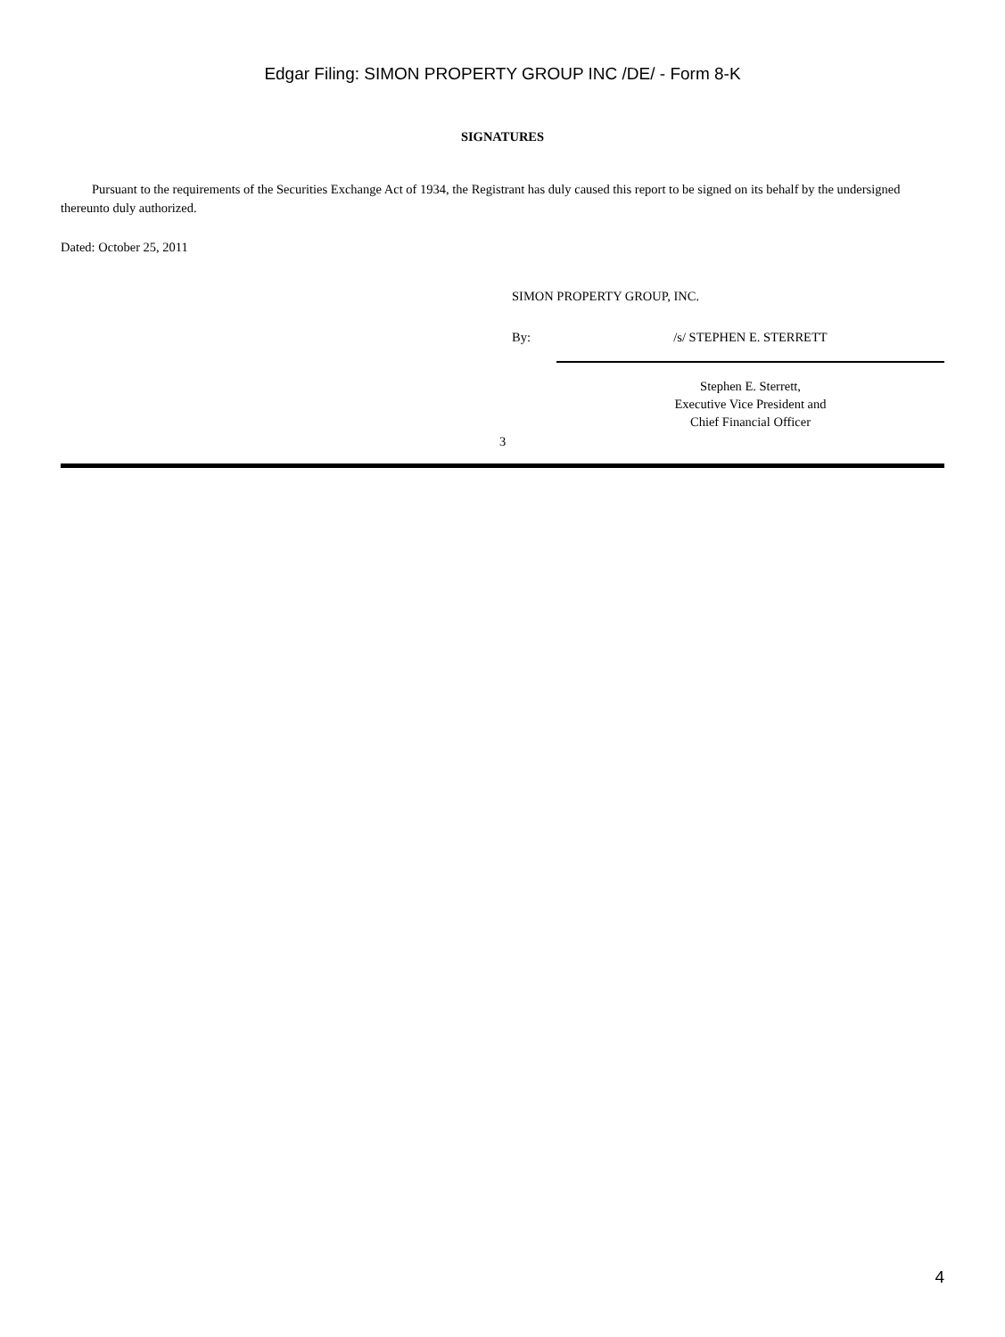Edgar Filing: SIMON PROPERTY GROUP INC /DE/ - Form 8-K
SIGNATURES
Pursuant to the requirements of the Securities Exchange Act of 1934, the Registrant has duly caused this report to be signed on its behalf by the undersigned thereunto duly authorized.
Dated: October 25, 2011
SIMON PROPERTY GROUP, INC.
By: /s/ STEPHEN E. STERRETT
Stephen E. Sterrett,
Executive Vice President and
Chief Financial Officer
3
4